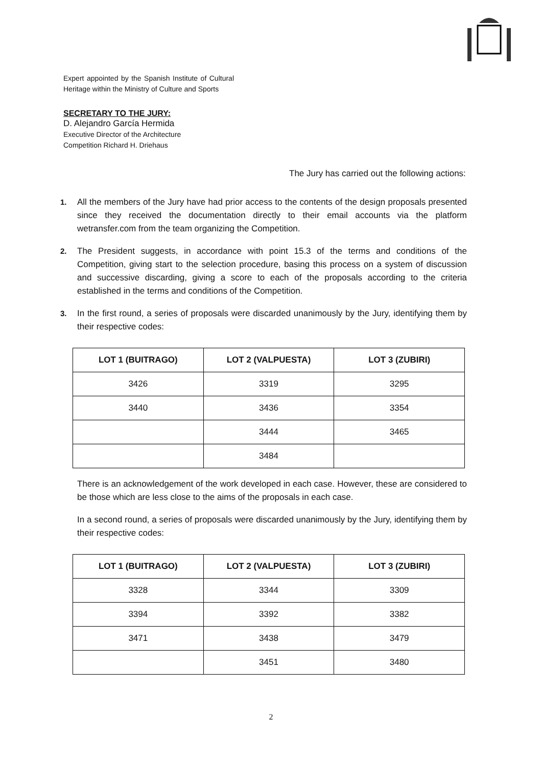Expert appointed by the Spanish Institute of Cultural Heritage within the Ministry of Culture and Sports
SECRETARY TO THE JURY:
D. Alejandro García Hermida
Executive Director of the Architecture
Competition Richard H. Driehaus
The Jury has carried out the following actions:
1. All the members of the Jury have had prior access to the contents of the design proposals presented since they received the documentation directly to their email accounts via the platform wetransfer.com from the team organizing the Competition.
2. The President suggests, in accordance with point 15.3 of the terms and conditions of the Competition, giving start to the selection procedure, basing this process on a system of discussion and successive discarding, giving a score to each of the proposals according to the criteria established in the terms and conditions of the Competition.
3. In the first round, a series of proposals were discarded unanimously by the Jury, identifying them by their respective codes:
| LOT 1 (BUITRAGO) | LOT 2 (VALPUESTA) | LOT 3 (ZUBIRI) |
| --- | --- | --- |
| 3426 | 3319 | 3295 |
| 3440 | 3436 | 3354 |
| | 3444 | 3465 |
| | 3484 | |
There is an acknowledgement of the work developed in each case. However, these are considered to be those which are less close to the aims of the proposals in each case.
In a second round, a series of proposals were discarded unanimously by the Jury, identifying them by their respective codes:
| LOT 1 (BUITRAGO) | LOT 2 (VALPUESTA) | LOT 3 (ZUBIRI) |
| --- | --- | --- |
| 3328 | 3344 | 3309 |
| 3394 | 3392 | 3382 |
| 3471 | 3438 | 3479 |
| | 3451 | 3480 |
2